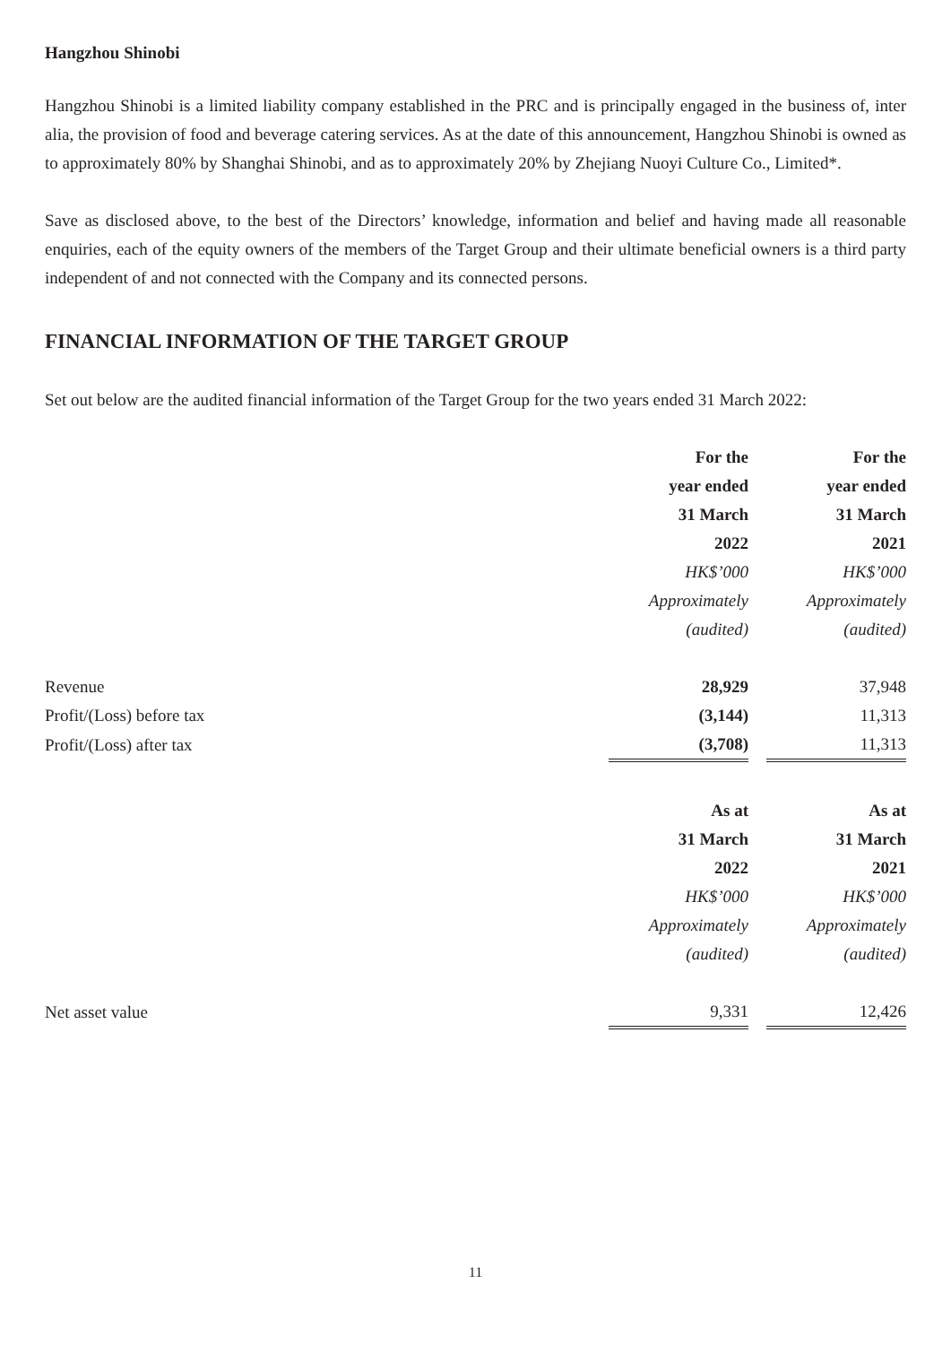Hangzhou Shinobi
Hangzhou Shinobi is a limited liability company established in the PRC and is principally engaged in the business of, inter alia, the provision of food and beverage catering services. As at the date of this announcement, Hangzhou Shinobi is owned as to approximately 80% by Shanghai Shinobi, and as to approximately 20% by Zhejiang Nuoyi Culture Co., Limited*.
Save as disclosed above, to the best of the Directors’ knowledge, information and belief and having made all reasonable enquiries, each of the equity owners of the members of the Target Group and their ultimate beneficial owners is a third party independent of and not connected with the Company and its connected persons.
FINANCIAL INFORMATION OF THE TARGET GROUP
Set out below are the audited financial information of the Target Group for the two years ended 31 March 2022:
| | For the year ended 31 March 2022 HK$’000 Approximately (audited) | | For the year ended 31 March 2021 HK$’000 Approximately (audited) |
| Revenue | 28,929 | | 37,948 |
| Profit/(Loss) before tax | (3,144) | | 11,313 |
| Profit/(Loss) after tax | (3,708) | | 11,313 |
| | As at 31 March 2022 HK$’000 Approximately (audited) | | As at 31 March 2021 HK$’000 Approximately (audited) |
| Net asset value | 9,331 | | 12,426 |
11